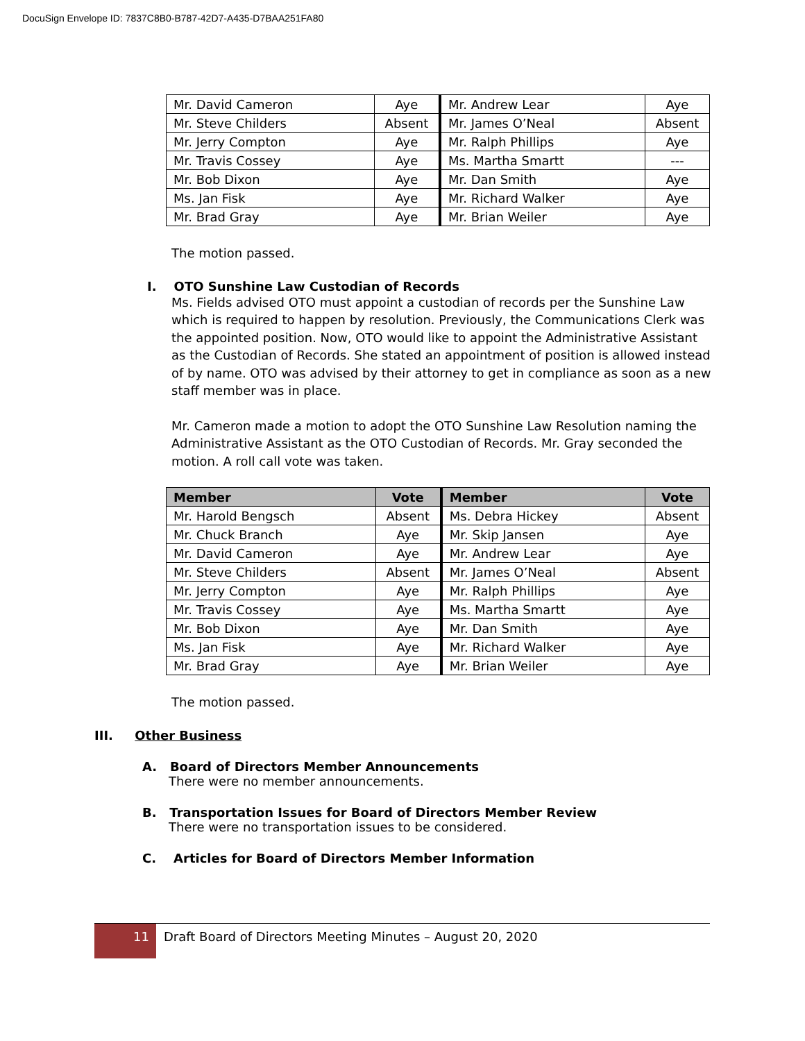DocuSign Envelope ID: 7837C8B0-B787-42D7-A435-D7BAA251FA80
| Mr. David Cameron | Aye | Mr. Andrew Lear | Aye |
| Mr. Steve Childers | Absent | Mr. James O’Neal | Absent |
| Mr. Jerry Compton | Aye | Mr. Ralph Phillips | Aye |
| Mr. Travis Cossey | Aye | Ms. Martha Smartt | --- |
| Mr. Bob Dixon | Aye | Mr. Dan Smith | Aye |
| Ms. Jan Fisk | Aye | Mr. Richard Walker | Aye |
| Mr. Brad Gray | Aye | Mr. Brian Weiler | Aye |
The motion passed.
I. OTO Sunshine Law Custodian of Records
Ms. Fields advised OTO must appoint a custodian of records per the Sunshine Law which is required to happen by resolution. Previously, the Communications Clerk was the appointed position. Now, OTO would like to appoint the Administrative Assistant as the Custodian of Records. She stated an appointment of position is allowed instead of by name. OTO was advised by their attorney to get in compliance as soon as a new staff member was in place.
Mr. Cameron made a motion to adopt the OTO Sunshine Law Resolution naming the Administrative Assistant as the OTO Custodian of Records. Mr. Gray seconded the motion. A roll call vote was taken.
| Member | Vote | Member | Vote |
| --- | --- | --- | --- |
| Mr. Harold Bengsch | Absent | Ms. Debra Hickey | Absent |
| Mr. Chuck Branch | Aye | Mr. Skip Jansen | Aye |
| Mr. David Cameron | Aye | Mr. Andrew Lear | Aye |
| Mr. Steve Childers | Absent | Mr. James O’Neal | Absent |
| Mr. Jerry Compton | Aye | Mr. Ralph Phillips | Aye |
| Mr. Travis Cossey | Aye | Ms. Martha Smartt | Aye |
| Mr. Bob Dixon | Aye | Mr. Dan Smith | Aye |
| Ms. Jan Fisk | Aye | Mr. Richard Walker | Aye |
| Mr. Brad Gray | Aye | Mr. Brian Weiler | Aye |
The motion passed.
III. Other Business
A. Board of Directors Member Announcements
There were no member announcements.
B. Transportation Issues for Board of Directors Member Review
There were no transportation issues to be considered.
C. Articles for Board of Directors Member Information
11
Draft Board of Directors Meeting Minutes – August 20, 2020